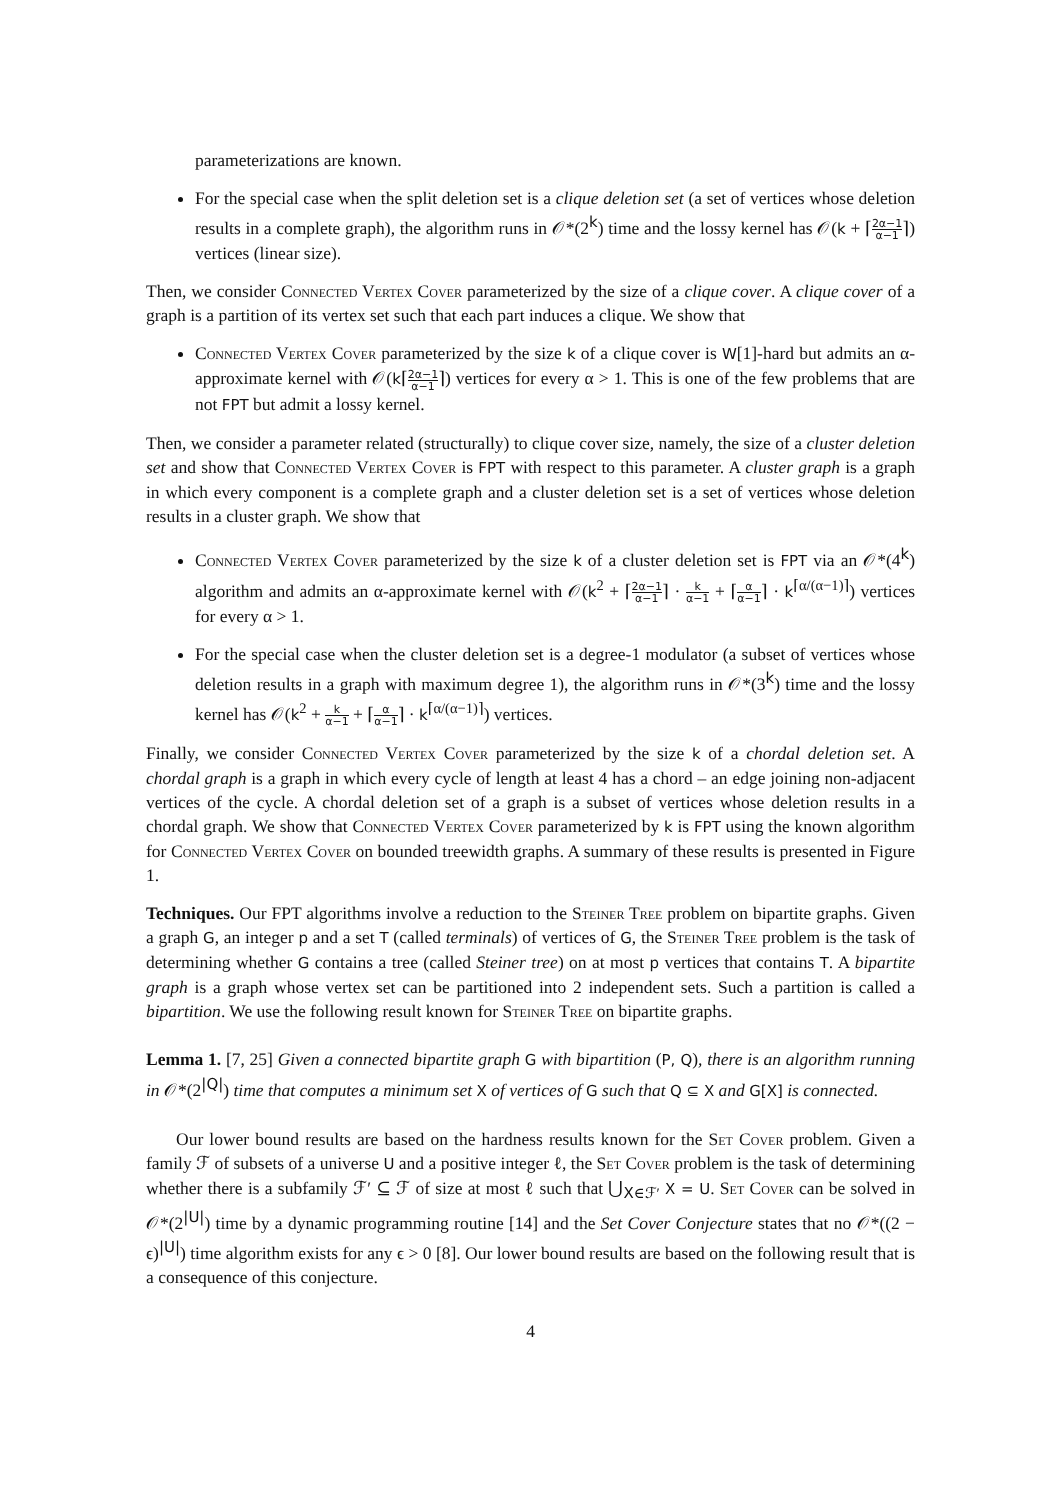parameterizations are known.
For the special case when the split deletion set is a clique deletion set (a set of vertices whose deletion results in a complete graph), the algorithm runs in 𝒪*(2<sup>k</sup>) time and the lossy kernel has 𝒪(k + ⌈2α−1 α−1⌉) vertices (linear size).
Then, we consider Connected Vertex Cover parameterized by the size of a clique cover. A clique cover of a graph is a partition of its vertex set such that each part induces a clique. We show that
Connected Vertex Cover parameterized by the size k of a clique cover is W[1]-hard but admits an α-approximate kernel with 𝒪(k⌈2α−1 α−1⌉) vertices for every α > 1. This is one of the few problems that are not FPT but admit a lossy kernel.
Then, we consider a parameter related (structurally) to clique cover size, namely, the size of a cluster deletion set and show that Connected Vertex Cover is FPT with respect to this parameter. A cluster graph is a graph in which every component is a complete graph and a cluster deletion set is a set of vertices whose deletion results in a cluster graph. We show that
Connected Vertex Cover parameterized by the size k of a cluster deletion set is FPT via an 𝒪*(4<sup>k</sup>) algorithm and admits an α-approximate kernel with 𝒪(k<sup>2</sup> + ⌈2α−1 α−1⌉ · k α−1 + ⌈α α−1⌉ · k<sup>⌈α/(α−1)⌉</sup>) vertices for every α > 1.
For the special case when the cluster deletion set is a degree-1 modulator (a subset of vertices whose deletion results in a graph with maximum degree 1), the algorithm runs in 𝒪*(3<sup>k</sup>) time and the lossy kernel has 𝒪(k<sup>2</sup> + k α−1 + ⌈α α−1⌉ · k<sup>⌈α/(α−1)⌉</sup>) vertices.
Finally, we consider Connected Vertex Cover parameterized by the size k of a chordal deletion set. A chordal graph is a graph in which every cycle of length at least 4 has a chord – an edge joining non-adjacent vertices of the cycle. A chordal deletion set of a graph is a subset of vertices whose deletion results in a chordal graph. We show that Connected Vertex Cover parameterized by k is FPT using the known algorithm for Connected Vertex Cover on bounded treewidth graphs. A summary of these results is presented in Figure 1.
Techniques. Our FPT algorithms involve a reduction to the Steiner Tree problem on bipartite graphs. Given a graph G, an integer p and a set T (called terminals) of vertices of G, the Steiner Tree problem is the task of determining whether G contains a tree (called Steiner tree) on at most p vertices that contains T. A bipartite graph is a graph whose vertex set can be partitioned into 2 independent sets. Such a partition is called a bipartition. We use the following result known for Steiner Tree on bipartite graphs.
Lemma 1. [7, 25] Given a connected bipartite graph G with bipartition (P, Q), there is an algorithm running in 𝒪*(2<sup>|Q|</sup>) time that computes a minimum set X of vertices of G such that Q ⊆ X and G[X] is connected.
Our lower bound results are based on the hardness results known for the Set Cover problem. Given a family ℱ of subsets of a universe U and a positive integer ℓ, the Set Cover problem is the task of determining whether there is a subfamily ℱ′ ⊆ ℱ of size at most ℓ such that ⋃<sub>X∈ℱ′</sub> X = U. Set Cover can be solved in 𝒪*(2<sup>|U|</sup>) time by a dynamic programming routine [14] and the Set Cover Conjecture states that no 𝒪*((2 − ϵ)<sup>|U|</sup>) time algorithm exists for any ϵ > 0 [8]. Our lower bound results are based on the following result that is a consequence of this conjecture.
4